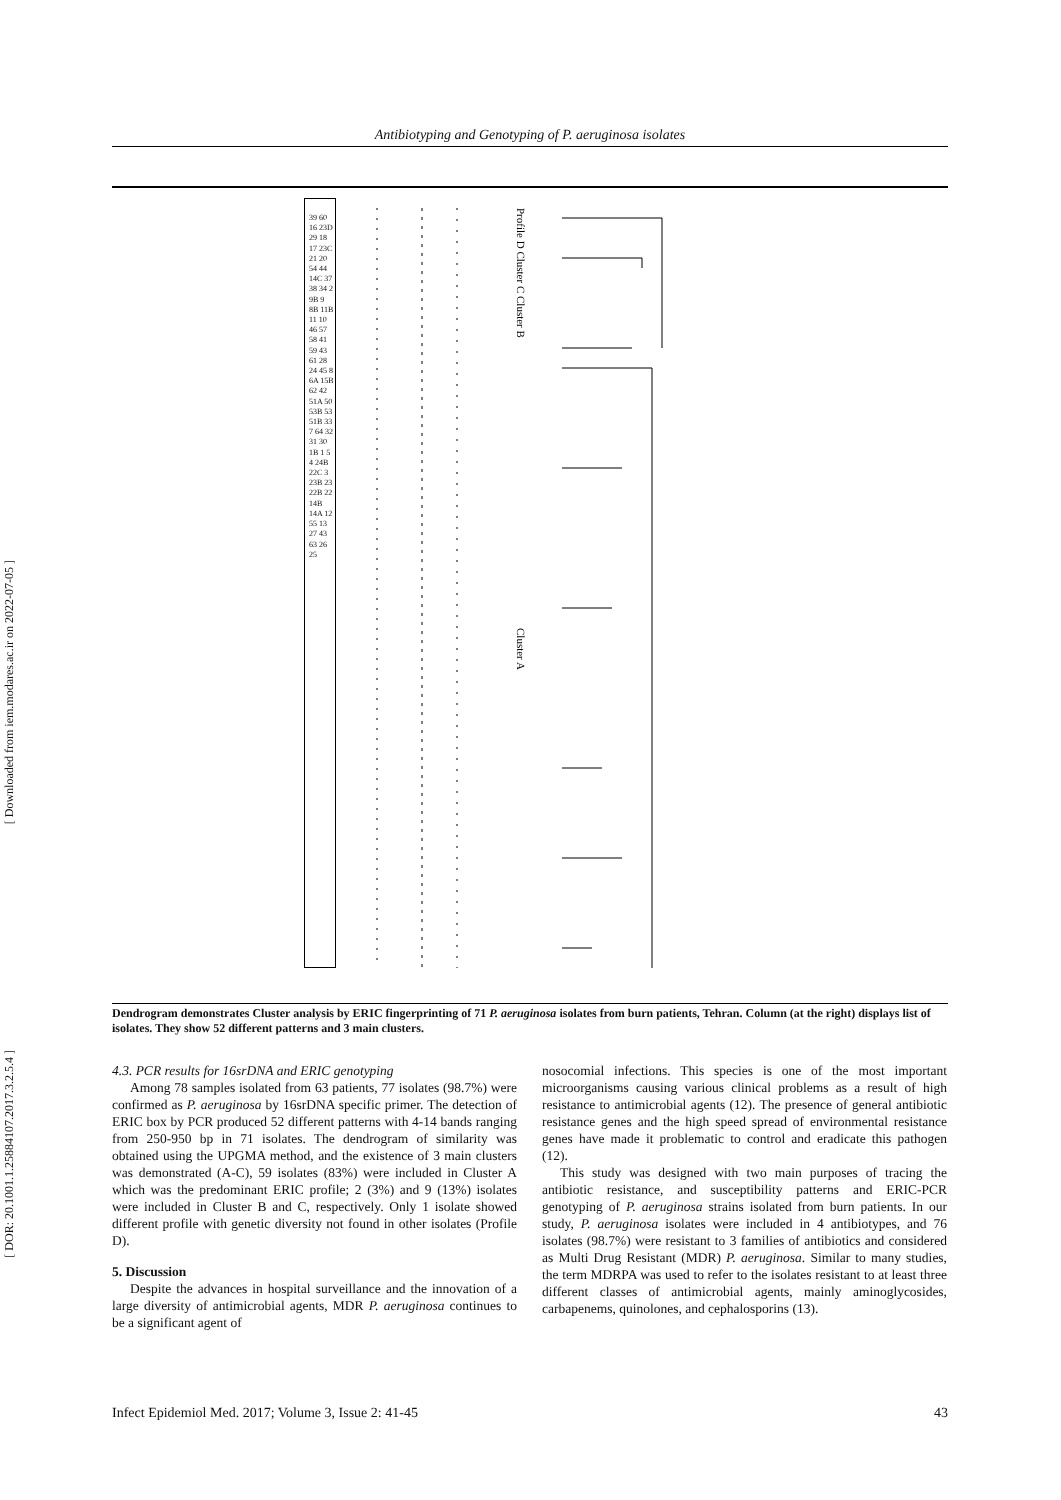[ Downloaded from iem.modares.ac.ir on 2022-07-05 ]
[ DOR: 20.1001.1.25884107.2017.3.2.5.4 ]
Antibiotyping and Genotyping of P. aeruginosa isolates
39 60 16 23D 29 18 17 23C 21 20 54 44 14C 37 38 34 2 9B 9 8B 11B 11 10 46 57 58 41 59 43 61 28 24 45 8 6A 15B 62 42 51A 50 53B 53 51B 33 7 64 32 31 30 1B 1 5 4 24B 22C 3 23B 23 22B 22 14B 14A 12 55 13 27 43 63 26 25
Profile D Cluster C Cluster B
Cluster A
Dendrogram demonstrates Cluster analysis by ERIC fingerprinting of 71 P. aeruginosa isolates from burn patients, Tehran. Column (at the right) displays list of isolates. They show 52 different patterns and 3 main clusters.
4.3. PCR results for 16srDNA and ERIC genotyping
Among 78 samples isolated from 63 patients, 77 isolates (98.7%) were confirmed as P. aeruginosa by 16srDNA specific primer. The detection of ERIC box by PCR produced 52 different patterns with 4-14 bands ranging from 250-950 bp in 71 isolates. The dendrogram of similarity was obtained using the UPGMA method, and the existence of 3 main clusters was demonstrated (A-C), 59 isolates (83%) were included in Cluster A which was the predominant ERIC profile; 2 (3%) and 9 (13%) isolates were included in Cluster B and C, respectively. Only 1 isolate showed different profile with genetic diversity not found in other isolates (Profile D).
5. Discussion
Despite the advances in hospital surveillance and the innovation of a large diversity of antimicrobial agents, MDR P. aeruginosa continues to be a significant agent of
nosocomial infections. This species is one of the most important microorganisms causing various clinical problems as a result of high resistance to antimicrobial agents (12). The presence of general antibiotic resistance genes and the high speed spread of environmental resistance genes have made it problematic to control and eradicate this pathogen (12).
This study was designed with two main purposes of tracing the antibiotic resistance, and susceptibility patterns and ERIC-PCR genotyping of P. aeruginosa strains isolated from burn patients. In our study, P. aeruginosa isolates were included in 4 antibiotypes, and 76 isolates (98.7%) were resistant to 3 families of antibiotics and considered as Multi Drug Resistant (MDR) P. aeruginosa. Similar to many studies, the term MDRPA was used to refer to the isolates resistant to at least three different classes of antimicrobial agents, mainly aminoglycosides, carbapenems, quinolones, and cephalosporins (13).
Infect Epidemiol Med. 2017; Volume 3, Issue 2: 41-45 43